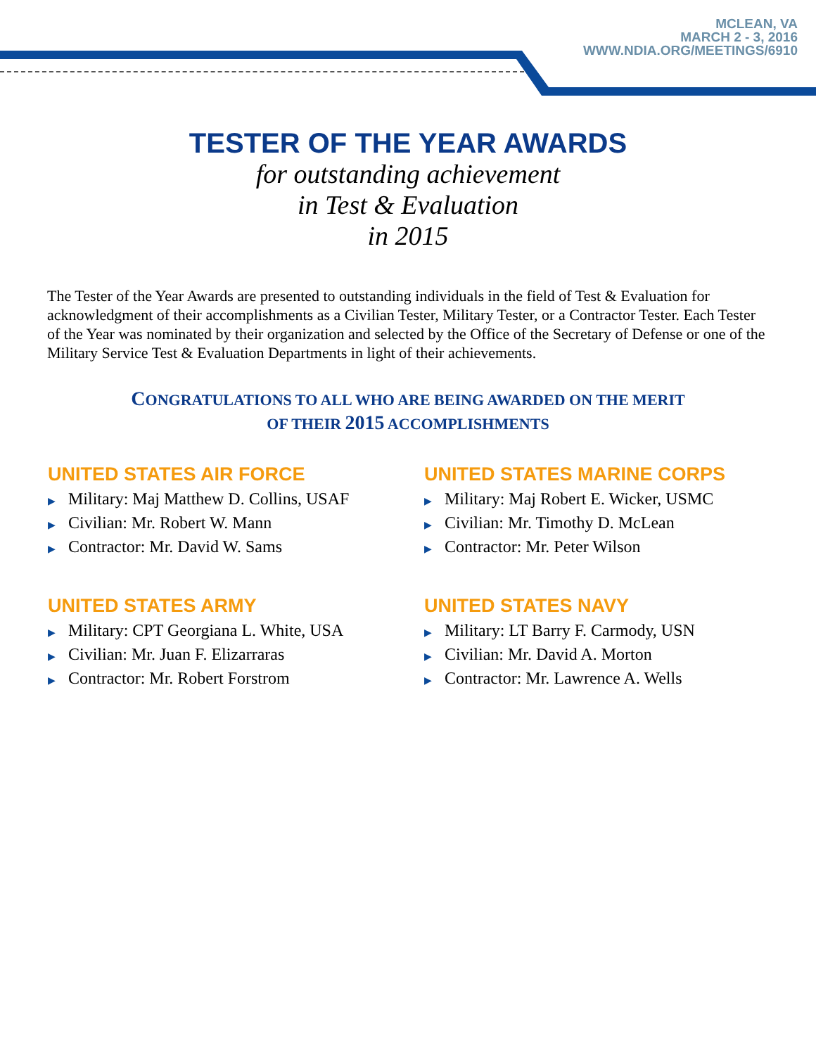MCLEAN, VA
MARCH 2 - 3, 2016
WWW.NDIA.ORG/MEETINGS/6910
TESTER OF THE YEAR AWARDS
for outstanding achievement
in Test & Evaluation
in 2015
The Tester of the Year Awards are presented to outstanding individuals in the field of Test & Evaluation for acknowledgment of their accomplishments as a Civilian Tester, Military Tester, or a Contractor Tester. Each Tester of the Year was nominated by their organization and selected by the Office of the Secretary of Defense or one of the Military Service Test & Evaluation Departments in light of their achievements.
CONGRATULATIONS TO ALL WHO ARE BEING AWARDED ON THE MERIT
OF THEIR 2015 ACCOMPLISHMENTS
UNITED STATES AIR FORCE
▶ Military: Maj Matthew D. Collins, USAF
▶ Civilian: Mr. Robert W. Mann
▶ Contractor: Mr. David W. Sams
UNITED STATES ARMY
▶ Military: CPT Georgiana L. White, USA
▶ Civilian: Mr. Juan F. Elizarraras
▶ Contractor: Mr. Robert Forstrom
UNITED STATES MARINE CORPS
▶ Military: Maj Robert E. Wicker, USMC
▶ Civilian: Mr. Timothy D. McLean
▶ Contractor: Mr. Peter Wilson
UNITED STATES NAVY
▶ Military: LT Barry F. Carmody, USN
▶ Civilian: Mr. David A. Morton
▶ Contractor: Mr. Lawrence A. Wells